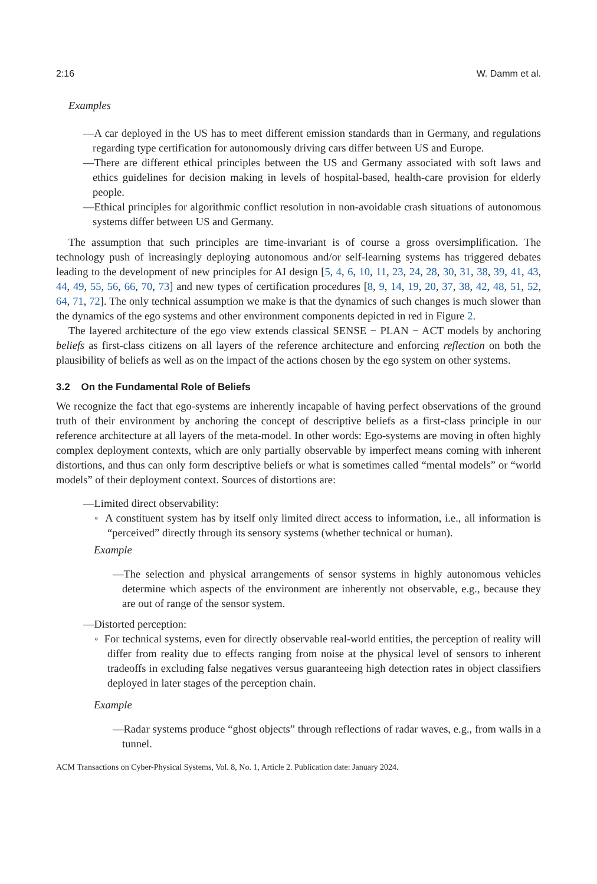2:16 W. Damm et al.
Examples
—A car deployed in the US has to meet different emission standards than in Germany, and regulations regarding type certification for autonomously driving cars differ between US and Europe.
—There are different ethical principles between the US and Germany associated with soft laws and ethics guidelines for decision making in levels of hospital-based, health-care provision for elderly people.
—Ethical principles for algorithmic conflict resolution in non-avoidable crash situations of autonomous systems differ between US and Germany.
The assumption that such principles are time-invariant is of course a gross oversimplification. The technology push of increasingly deploying autonomous and/or self-learning systems has triggered debates leading to the development of new principles for AI design [5, 4, 6, 10, 11, 23, 24, 28, 30, 31, 38, 39, 41, 43, 44, 49, 55, 56, 66, 70, 73] and new types of certification procedures [8, 9, 14, 19, 20, 37, 38, 42, 48, 51, 52, 64, 71, 72]. The only technical assumption we make is that the dynamics of such changes is much slower than the dynamics of the ego systems and other environment components depicted in red in Figure 2.
The layered architecture of the ego view extends classical SENSE − PLAN − ACT models by anchoring beliefs as first-class citizens on all layers of the reference architecture and enforcing reflection on both the plausibility of beliefs as well as on the impact of the actions chosen by the ego system on other systems.
3.2 On the Fundamental Role of Beliefs
We recognize the fact that ego-systems are inherently incapable of having perfect observations of the ground truth of their environment by anchoring the concept of descriptive beliefs as a first-class principle in our reference architecture at all layers of the meta-model. In other words: Ego-systems are moving in often highly complex deployment contexts, which are only partially observable by imperfect means coming with inherent distortions, and thus can only form descriptive beliefs or what is sometimes called “mental models” or “world models” of their deployment context. Sources of distortions are:
—Limited direct observability:
◦ A constituent system has by itself only limited direct access to information, i.e., all information is “perceived” directly through its sensory systems (whether technical or human).
Example
—The selection and physical arrangements of sensor systems in highly autonomous vehicles determine which aspects of the environment are inherently not observable, e.g., because they are out of range of the sensor system.
—Distorted perception:
◦ For technical systems, even for directly observable real-world entities, the perception of reality will differ from reality due to effects ranging from noise at the physical level of sensors to inherent tradeoffs in excluding false negatives versus guaranteeing high detection rates in object classifiers deployed in later stages of the perception chain.
Example
—Radar systems produce “ghost objects” through reflections of radar waves, e.g., from walls in a tunnel.
ACM Transactions on Cyber-Physical Systems, Vol. 8, No. 1, Article 2. Publication date: January 2024.